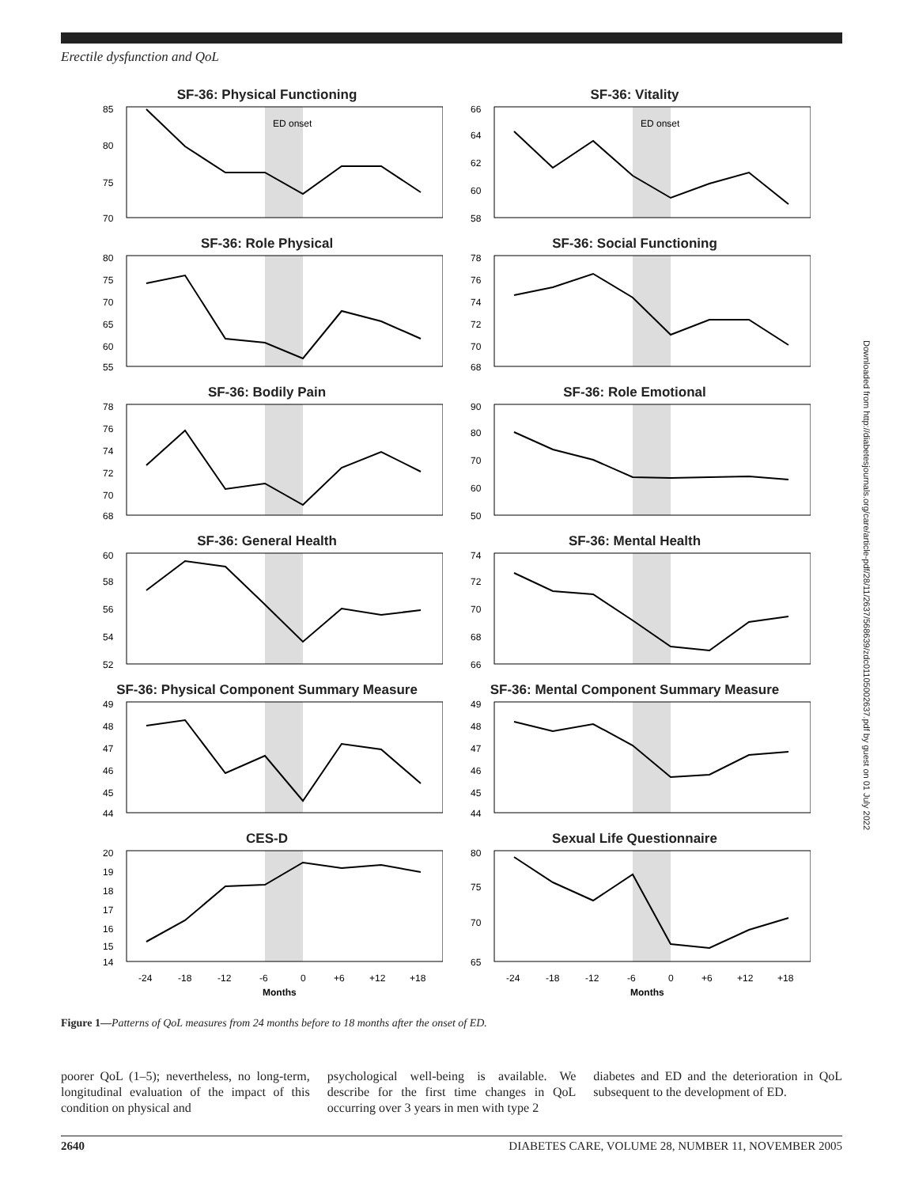Erectile dysfunction and QoL
SF-36: Physical Functioning
ED onset
85
80
75
70
SF-36: Vitality
ED onset
66
64
62
60
58
SF-36: Role Physical
80
75
70
65
60
55
SF-36: Social Functioning
78
76
74
72
70
68
SF-36: Bodily Pain
78
76
74
72
70
68
SF-36: Role Emotional
90
80
70
60
50
SF-36: General Health
60
58
56
54
52
SF-36: Mental Health
74
72
70
68
66
SF-36: Physical Component Summary Measure
49
48
47
46
45
44
SF-36: Mental Component Summary Measure
49
48
47
46
45
44
CES-D
20
19
18
17
16
15
14
-24
-18
-12
-6
0
+6
+12
+18
Months
Sexual Life Questionnaire
80
75
70
65
-24
-18
-12
-6
0
+6
+12
+18
Months
Figure 1—Patterns of QoL measures from 24 months before to 18 months after the onset of ED.
poorer QoL (1–5); nevertheless, no long-term, longitudinal evaluation of the impact of this condition on physical and
psychological well-being is available. We describe for the first time changes in QoL occurring over 3 years in men with type 2
diabetes and ED and the deterioration in QoL subsequent to the development of ED.
2640 DIABETES CARE, VOLUME 28, NUMBER 11, NOVEMBER 2005
Downloaded from http://diabetesjournals.org/care/article-pdf/28/11/2637/568639/zdc01105002637.pdf by guest on 01 July 2022